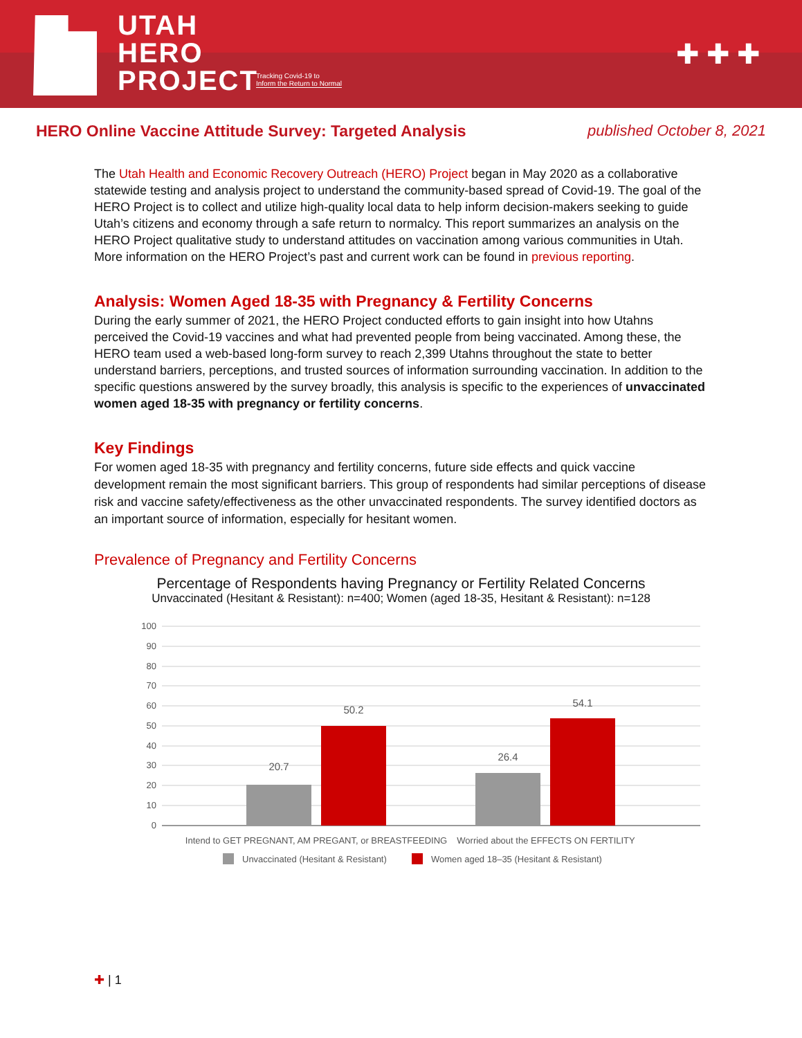UTAH
HERO
PROJECT
Tracking Covid-19 to
Inform the Return to Normal
✚✚✚
HERO Online Vaccine Attitude Survey: Targeted Analysis
published October 8, 2021
The Utah Health and Economic Recovery Outreach (HERO) Project began in May 2020 as a collaborative statewide testing and analysis project to understand the community-based spread of Covid-19. The goal of the HERO Project is to collect and utilize high-quality local data to help inform decision-makers seeking to guide Utah’s citizens and economy through a safe return to normalcy. This report summarizes an analysis on the HERO Project qualitative study to understand attitudes on vaccination among various communities in Utah. More information on the HERO Project’s past and current work can be found in previous reporting.
Analysis: Women Aged 18-35 with Pregnancy & Fertility Concerns
During the early summer of 2021, the HERO Project conducted efforts to gain insight into how Utahns perceived the Covid-19 vaccines and what had prevented people from being vaccinated. Among these, the HERO team used a web-based long-form survey to reach 2,399 Utahns throughout the state to better understand barriers, perceptions, and trusted sources of information surrounding vaccination. In addition to the specific questions answered by the survey broadly, this analysis is specific to the experiences of unvaccinated women aged 18-35 with pregnancy or fertility concerns.
Key Findings
For women aged 18-35 with pregnancy and fertility concerns, future side effects and quick vaccine development remain the most significant barriers. This group of respondents had similar perceptions of disease risk and vaccine safety/effectiveness as the other unvaccinated respondents. The survey identified doctors as an important source of information, especially for hesitant women.
Prevalence of Pregnancy and Fertility Concerns
Percentage of Respondents having Pregnancy or Fertility Related Concerns
Unvaccinated (Hesitant & Resistant): n=400; Women (aged 18-35, Hesitant & Resistant): n=128
100
90
80
70
60
50
40
30
20
10
0
20.7
50.2
26.4
54.1
Intend to GET PREGNANT, AM PREGANT, or BREASTFEEDING
Worried about the EFFECTS ON FERTILITY
Unvaccinated (Hesitant & Resistant)
Women aged 18–35 (Hesitant & Resistant)
✚ | 1